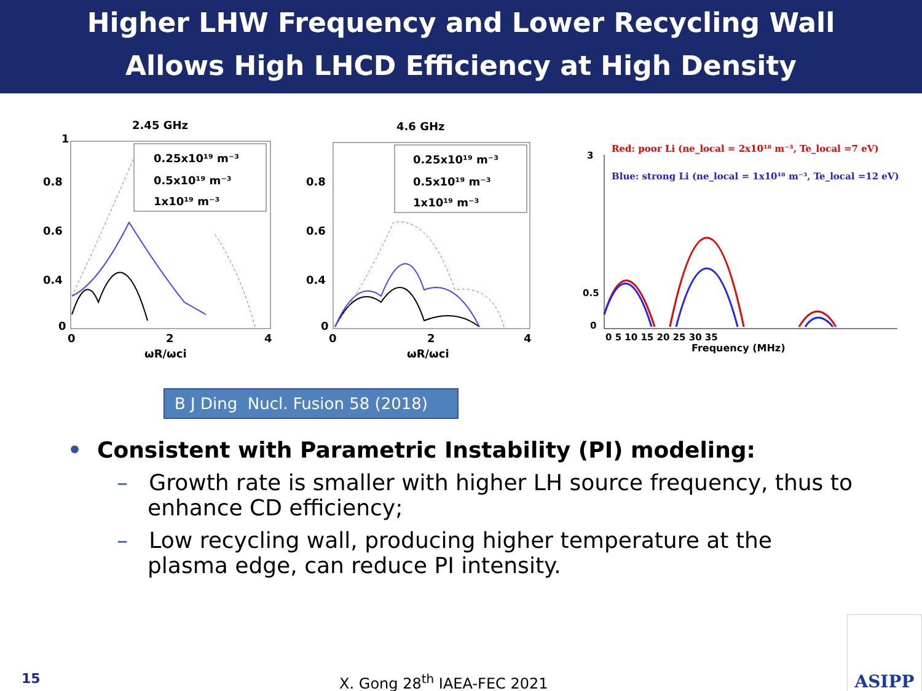Higher LHW Frequency and Lower Recycling Wall
Allows High LHCD Efficiency at High Density
2.45 GHz
0
0.8
1
0.6
0.4
0
2
4
ωR/ωci
0.25x10¹⁹ m⁻³
0.5x10¹⁹ m⁻³
1x10¹⁹ m⁻³
4.6 GHz
0
0.8
0.6
0.4
0
2
4
ωR/ωci
0.25x10¹⁹ m⁻³
0.5x10¹⁹ m⁻³
1x10¹⁹ m⁻³
Red: poor Li (ne_local = 2x10¹⁸ m⁻³, Te_local =7 eV)
Blue: strong Li (ne_local = 1x10¹⁸ m⁻³, Te_local =12 eV)
0 5 10 15 20 25 30 35
Frequency (MHz)
0
0.5
3
B J Ding Nucl. Fusion 58 (2018)
• Consistent with Parametric Instability (PI) modeling:
– Growth rate is smaller with higher LH source frequency, thus to enhance CD efficiency;
– Low recycling wall, producing higher temperature at the plasma edge, can reduce PI intensity.
15
X. Gong 28<sup>th</sup> IAEA-FEC 2021
ASIPP